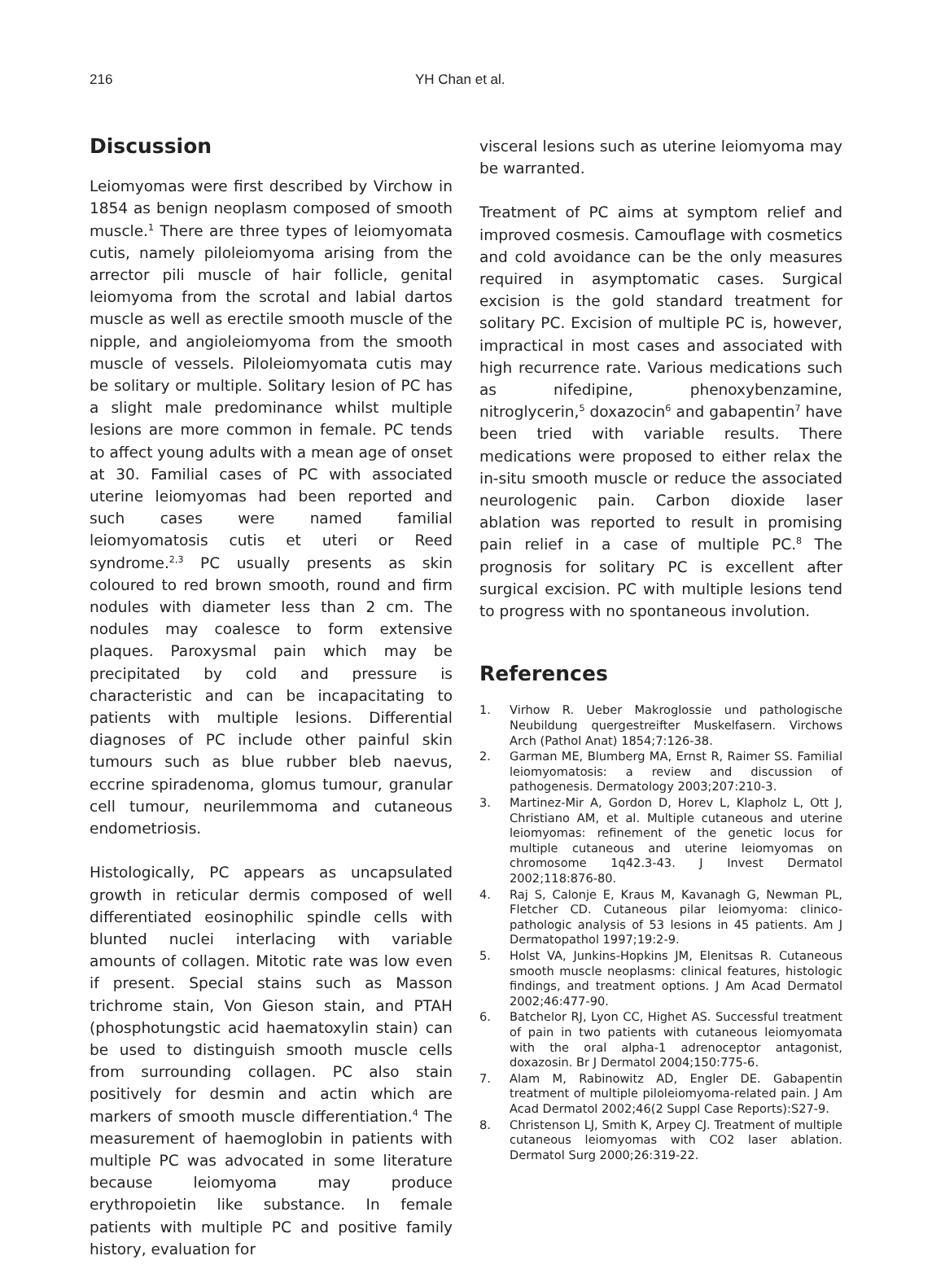216 YH Chan et al.
Discussion
Leiomyomas were first described by Virchow in 1854 as benign neoplasm composed of smooth muscle.<sup>1</sup> There are three types of leiomyomata cutis, namely piloleiomyoma arising from the arrector pili muscle of hair follicle, genital leiomyoma from the scrotal and labial dartos muscle as well as erectile smooth muscle of the nipple, and angioleiomyoma from the smooth muscle of vessels. Piloleiomyomata cutis may be solitary or multiple. Solitary lesion of PC has a slight male predominance whilst multiple lesions are more common in female. PC tends to affect young adults with a mean age of onset at 30. Familial cases of PC with associated uterine leiomyomas had been reported and such cases were named familial leiomyomatosis cutis et uteri or Reed syndrome.<sup>2,3</sup> PC usually presents as skin coloured to red brown smooth, round and firm nodules with diameter less than 2 cm. The nodules may coalesce to form extensive plaques. Paroxysmal pain which may be precipitated by cold and pressure is characteristic and can be incapacitating to patients with multiple lesions. Differential diagnoses of PC include other painful skin tumours such as blue rubber bleb naevus, eccrine spiradenoma, glomus tumour, granular cell tumour, neurilemmoma and cutaneous endometriosis.
Histologically, PC appears as uncapsulated growth in reticular dermis composed of well differentiated eosinophilic spindle cells with blunted nuclei interlacing with variable amounts of collagen. Mitotic rate was low even if present. Special stains such as Masson trichrome stain, Von Gieson stain, and PTAH (phosphotungstic acid haematoxylin stain) can be used to distinguish smooth muscle cells from surrounding collagen. PC also stain positively for desmin and actin which are markers of smooth muscle differentiation.<sup>4</sup> The measurement of haemoglobin in patients with multiple PC was advocated in some literature because leiomyoma may produce erythropoietin like substance. In female patients with multiple PC and positive family history, evaluation for
visceral lesions such as uterine leiomyoma may be warranted.
Treatment of PC aims at symptom relief and improved cosmesis. Camouflage with cosmetics and cold avoidance can be the only measures required in asymptomatic cases. Surgical excision is the gold standard treatment for solitary PC. Excision of multiple PC is, however, impractical in most cases and associated with high recurrence rate. Various medications such as nifedipine, phenoxybenzamine, nitroglycerin,<sup>5</sup> doxazocin<sup>6</sup> and gabapentin<sup>7</sup> have been tried with variable results. There medications were proposed to either relax the in-situ smooth muscle or reduce the associated neurologenic pain. Carbon dioxide laser ablation was reported to result in promising pain relief in a case of multiple PC.<sup>8</sup> The prognosis for solitary PC is excellent after surgical excision. PC with multiple lesions tend to progress with no spontaneous involution.
References
1. Virhow R. Ueber Makroglossie und pathologische Neubildung quergestreifter Muskelfasern. Virchows Arch (Pathol Anat) 1854;7:126-38.
2. Garman ME, Blumberg MA, Ernst R, Raimer SS. Familial leiomyomatosis: a review and discussion of pathogenesis. Dermatology 2003;207:210-3.
3. Martinez-Mir A, Gordon D, Horev L, Klapholz L, Ott J, Christiano AM, et al. Multiple cutaneous and uterine leiomyomas: refinement of the genetic locus for multiple cutaneous and uterine leiomyomas on chromosome 1q42.3-43. J Invest Dermatol 2002;118:876-80.
4. Raj S, Calonje E, Kraus M, Kavanagh G, Newman PL, Fletcher CD. Cutaneous pilar leiomyoma: clinico-pathologic analysis of 53 lesions in 45 patients. Am J Dermatopathol 1997;19:2-9.
5. Holst VA, Junkins-Hopkins JM, Elenitsas R. Cutaneous smooth muscle neoplasms: clinical features, histologic findings, and treatment options. J Am Acad Dermatol 2002;46:477-90.
6. Batchelor RJ, Lyon CC, Highet AS. Successful treatment of pain in two patients with cutaneous leiomyomata with the oral alpha-1 adrenoceptor antagonist, doxazosin. Br J Dermatol 2004;150:775-6.
7. Alam M, Rabinowitz AD, Engler DE. Gabapentin treatment of multiple piloleiomyoma-related pain. J Am Acad Dermatol 2002;46(2 Suppl Case Reports):S27-9.
8. Christenson LJ, Smith K, Arpey CJ. Treatment of multiple cutaneous leiomyomas with CO2 laser ablation. Dermatol Surg 2000;26:319-22.